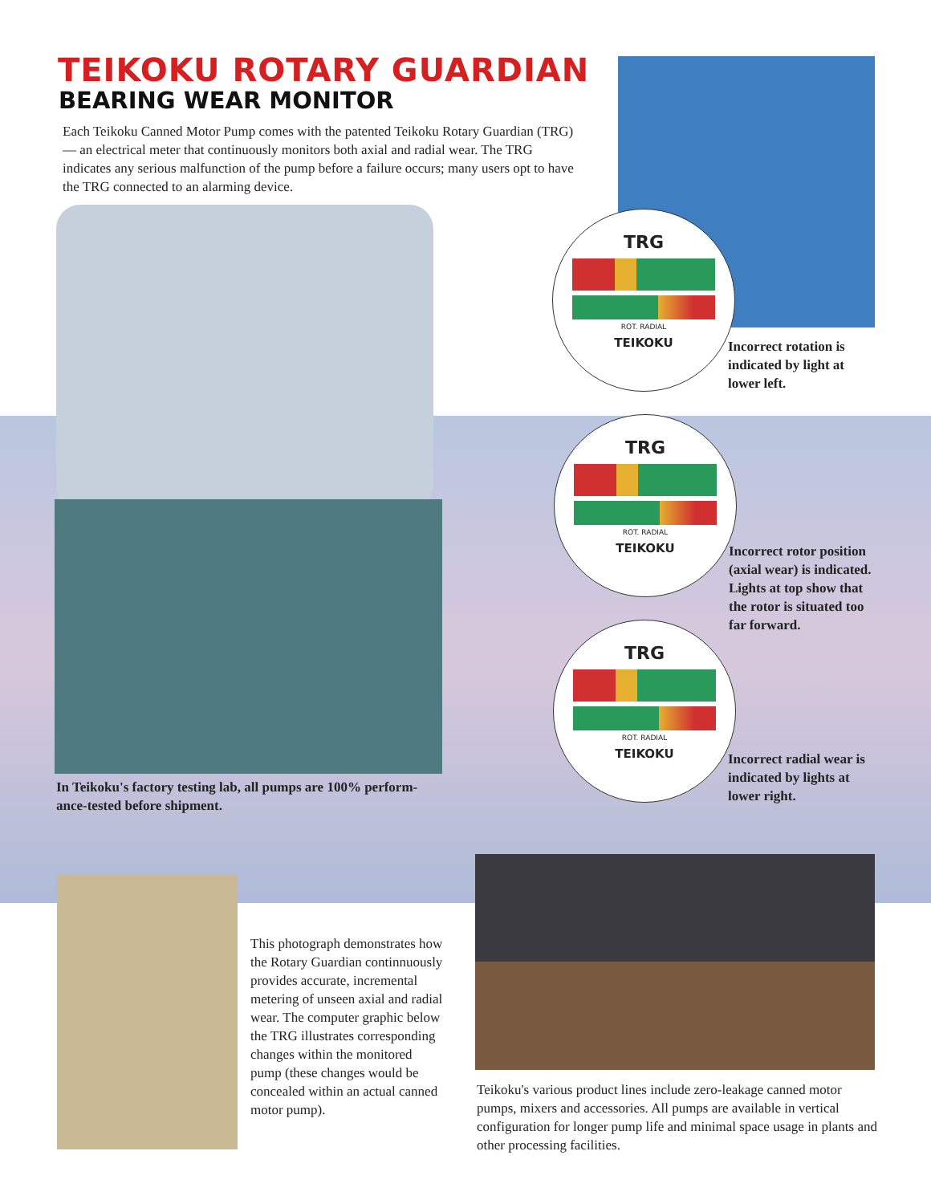TEIKOKU ROTARY GUARDIAN
BEARING WEAR MONITOR
Each Teikoku Canned Motor Pump comes with the patented Teikoku Rotary Guardian (TRG) — an electrical meter that continuously monitors both axial and radial wear. The TRG indicates any serious malfunction of the pump before a failure occurs; many users opt to have the TRG connected to an alarming device.
TRG
ROT. RADIAL
TEIKOKU
Incorrect rotation is
indicated by light at
lower left.
TRG
ROT. RADIAL
TEIKOKU
Incorrect rotor position
(axial wear) is indicated.
Lights at top show that
the rotor is situated too
far forward.
In Teikoku's factory testing lab, all pumps are 100% perform-ance-tested before shipment.
TRG
ROT. RADIAL
TEIKOKU
Incorrect radial wear is
indicated by lights at
lower right.
This photograph demonstrates how the Rotary Guardian continnuously provides accurate, incremental metering of unseen axial and radial wear. The computer graphic below the TRG illustrates corresponding changes within the monitored pump (these changes would be concealed within an actual canned motor pump).
Teikoku's various product lines include zero-leakage canned motor pumps, mixers and accessories. All pumps are available in vertical configuration for longer pump life and minimal space usage in plants and other processing facilities.